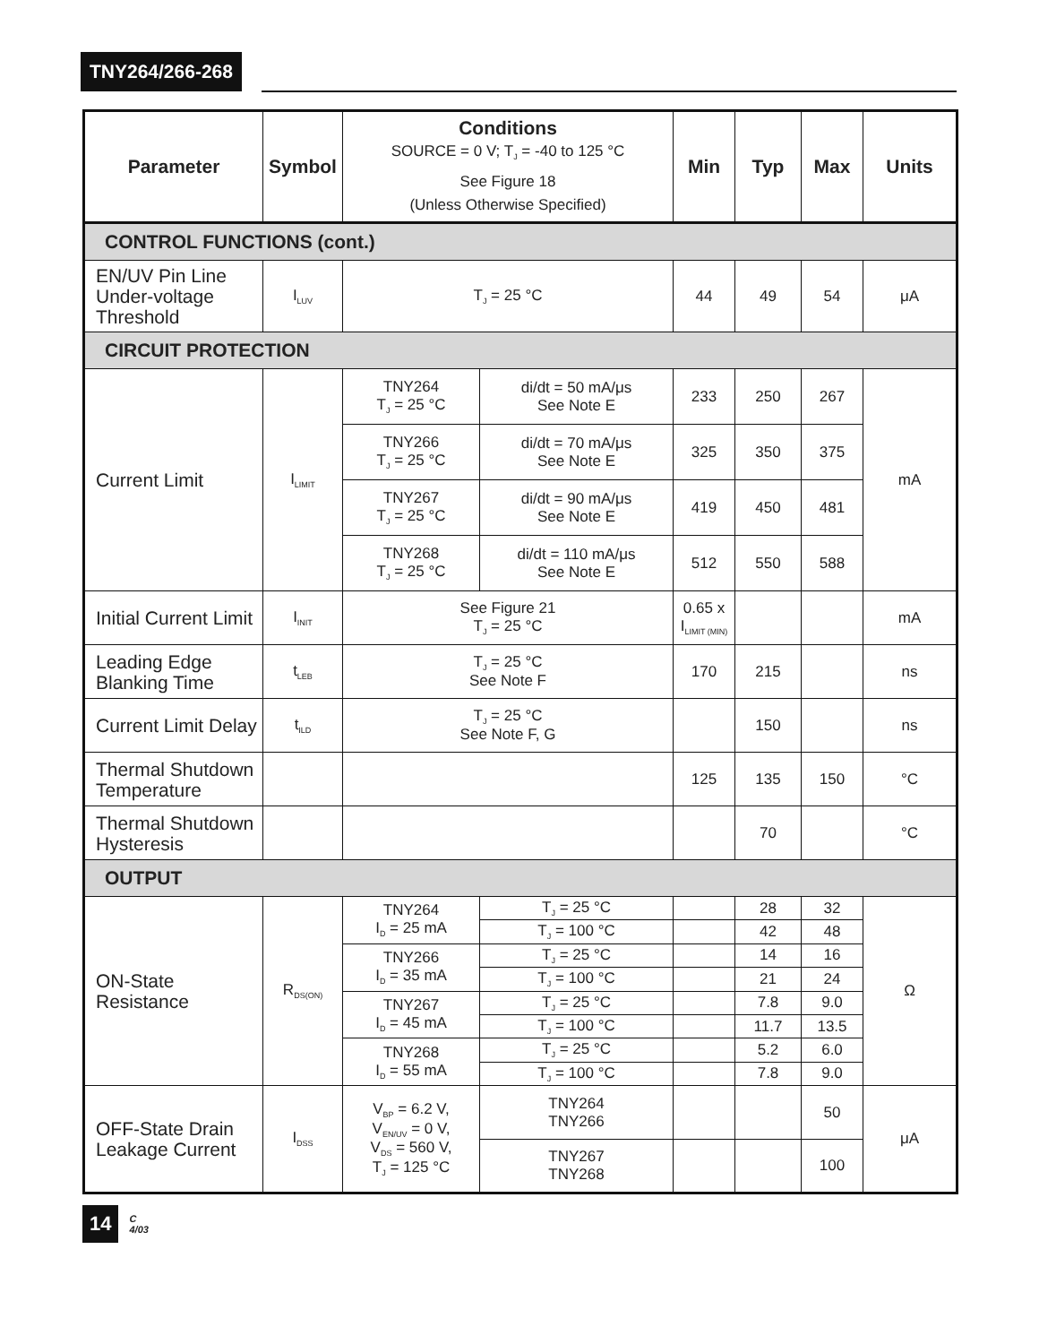TNY264/266-268
| Parameter | Symbol | Conditions SOURCE = 0 V; T<sub>J</sub> = -40 to 125 °C See Figure 18 (Unless Otherwise Specified) | | Min | Typ | Max | Units |
| --- | --- | --- | --- | --- | --- | --- | --- |
| CONTROL FUNCTIONS (cont.) | | | | | | | |
| EN/UV Pin Line Under-voltage Threshold | I<sub>LUV</sub> | T<sub>J</sub> = 25 °C | | 44 | 49 | 54 | μA |
| CIRCUIT PROTECTION | | | | | | | |
| Current Limit | I<sub>LIMIT</sub> | TNY264 T<sub>J</sub> = 25 °C | di/dt = 50 mA/μs See Note E | 233 | 250 | 267 | mA |
| | | TNY266 T<sub>J</sub> = 25 °C | di/dt = 70 mA/μs See Note E | 325 | 350 | 375 | |
| | | TNY267 T<sub>J</sub> = 25 °C | di/dt = 90 mA/μs See Note E | 419 | 450 | 481 | |
| | | TNY268 T<sub>J</sub> = 25 °C | di/dt = 110 mA/μs See Note E | 512 | 550 | 588 | |
| Initial Current Limit | I<sub>INIT</sub> | See Figure 21 T<sub>J</sub> = 25 °C | | 0.65 x I<sub>LIMIT (MIN)</sub> | | | mA |
| Leading Edge Blanking Time | t<sub>LEB</sub> | T<sub>J</sub> = 25 °C See Note F | | 170 | 215 | | ns |
| Current Limit Delay | t<sub>ILD</sub> | T<sub>J</sub> = 25 °C See Note F, G | | | 150 | | ns |
| Thermal Shutdown Temperature | | | | 125 | 135 | 150 | °C |
| Thermal Shutdown Hysteresis | | | | | 70 | | °C |
| OUTPUT | | | | | | | |
| ON-State Resistance | R<sub>DS(ON)</sub> | TNY264 I<sub>D</sub> = 25 mA | T<sub>J</sub> = 25 °C | | 28 | 32 | Ω |
| | | | T<sub>J</sub> = 100 °C | | 42 | 48 | |
| | | TNY266 I<sub>D</sub> = 35 mA | T<sub>J</sub> = 25 °C | | 14 | 16 | |
| | | | T<sub>J</sub> = 100 °C | | 21 | 24 | |
| | | TNY267 I<sub>D</sub> = 45 mA | T<sub>J</sub> = 25 °C | | 7.8 | 9.0 | |
| | | | T<sub>J</sub> = 100 °C | | 11.7 | 13.5 | |
| | | TNY268 I<sub>D</sub> = 55 mA | T<sub>J</sub> = 25 °C | | 5.2 | 6.0 | |
| | | | T<sub>J</sub> = 100 °C | | 7.8 | 9.0 | |
| OFF-State Drain Leakage Current | I<sub>DSS</sub> | V<sub>BP</sub> = 6.2 V, V<sub>EN/UV</sub> = 0 V, V<sub>DS</sub> = 560 V, T<sub>J</sub> = 125 °C | TNY264 TNY266 | | | 50 | μA |
| | | | TNY267 TNY268 | | | 100 | |
14 C
4/03